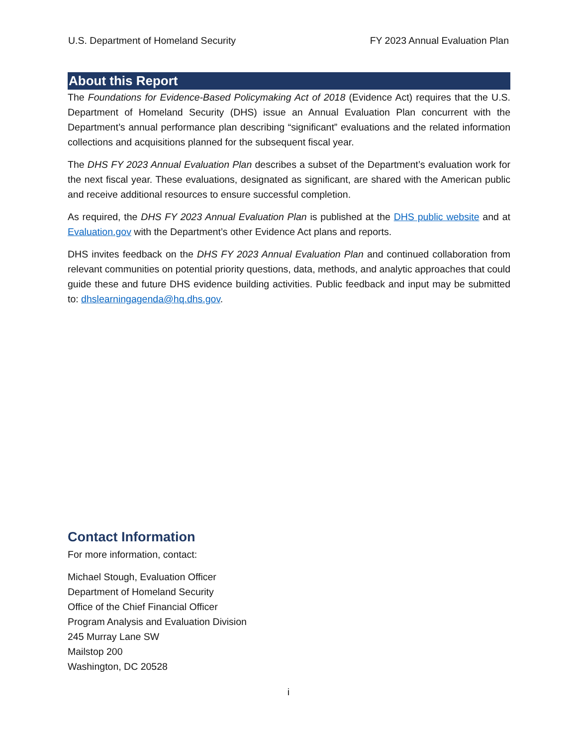U.S. Department of Homeland Security FY 2023 Annual Evaluation Plan
About this Report
The Foundations for Evidence-Based Policymaking Act of 2018 (Evidence Act) requires that the U.S. Department of Homeland Security (DHS) issue an Annual Evaluation Plan concurrent with the Department’s annual performance plan describing “significant” evaluations and the related information collections and acquisitions planned for the subsequent fiscal year.
The DHS FY 2023 Annual Evaluation Plan describes a subset of the Department’s evaluation work for the next fiscal year. These evaluations, designated as significant, are shared with the American public and receive additional resources to ensure successful completion.
As required, the DHS FY 2023 Annual Evaluation Plan is published at the DHS public website and at Evaluation.gov with the Department’s other Evidence Act plans and reports.
DHS invites feedback on the DHS FY 2023 Annual Evaluation Plan and continued collaboration from relevant communities on potential priority questions, data, methods, and analytic approaches that could guide these and future DHS evidence building activities. Public feedback and input may be submitted to: dhslearningagenda@hq.dhs.gov.
Contact Information
For more information, contact:
Michael Stough, Evaluation Officer
Department of Homeland Security
Office of the Chief Financial Officer
Program Analysis and Evaluation Division
245 Murray Lane SW
Mailstop 200
Washington, DC 20528
i